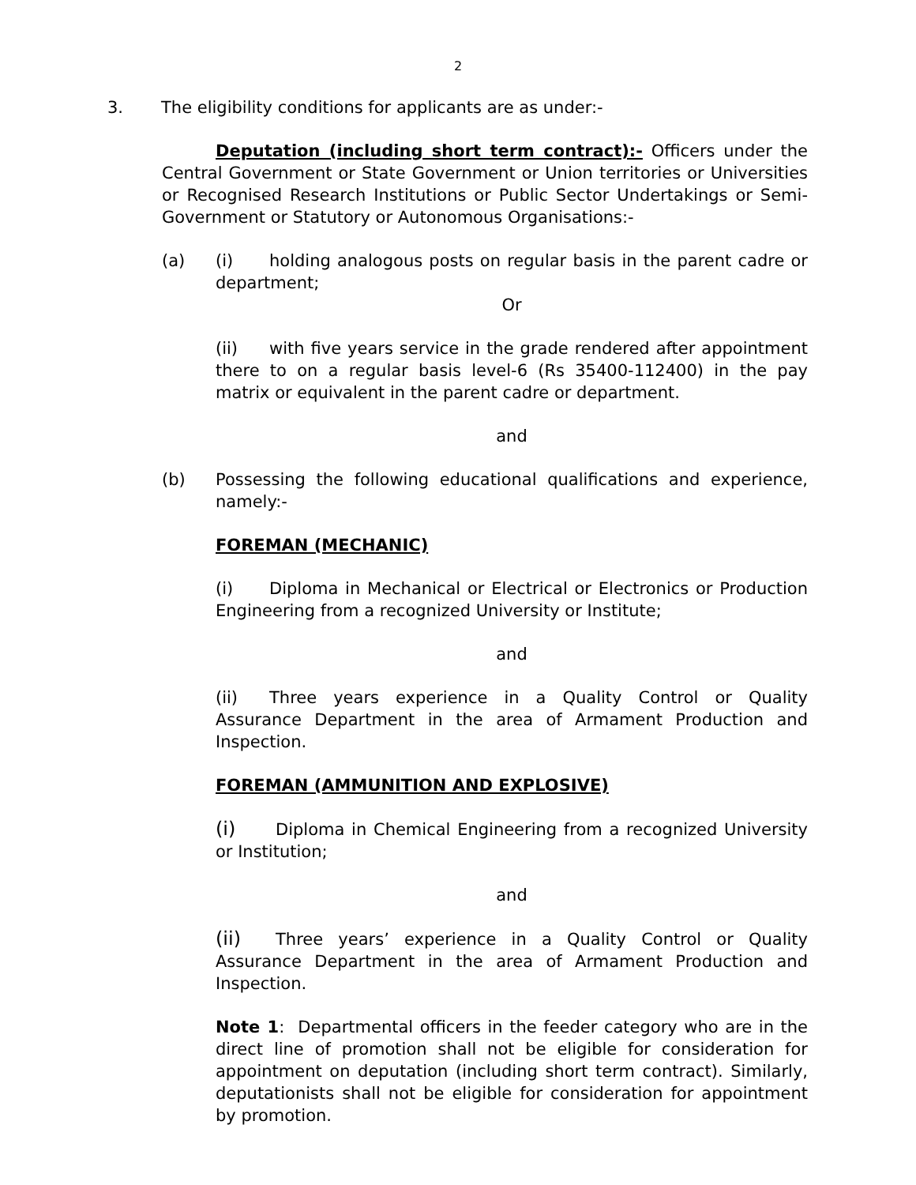2
3. The eligibility conditions for applicants are as under:-
Deputation (including short term contract):- Officers under the Central Government or State Government or Union territories or Universities or Recognised Research Institutions or Public Sector Undertakings or Semi-Government or Statutory or Autonomous Organisations:-
(a) (i) holding analogous posts on regular basis in the parent cadre or department;
Or
(ii) with five years service in the grade rendered after appointment there to on a regular basis level-6 (Rs 35400-112400) in the pay matrix or equivalent in the parent cadre or department.
and
(b) Possessing the following educational qualifications and experience, namely:-
FOREMAN (MECHANIC)
(i) Diploma in Mechanical or Electrical or Electronics or Production Engineering from a recognized University or Institute;
and
(ii) Three years experience in a Quality Control or Quality Assurance Department in the area of Armament Production and Inspection.
FOREMAN (AMMUNITION AND EXPLOSIVE)
(i) Diploma in Chemical Engineering from a recognized University or Institution;
and
(ii) Three years’ experience in a Quality Control or Quality Assurance Department in the area of Armament Production and Inspection.
Note 1: Departmental officers in the feeder category who are in the direct line of promotion shall not be eligible for consideration for appointment on deputation (including short term contract). Similarly, deputationists shall not be eligible for consideration for appointment by promotion.